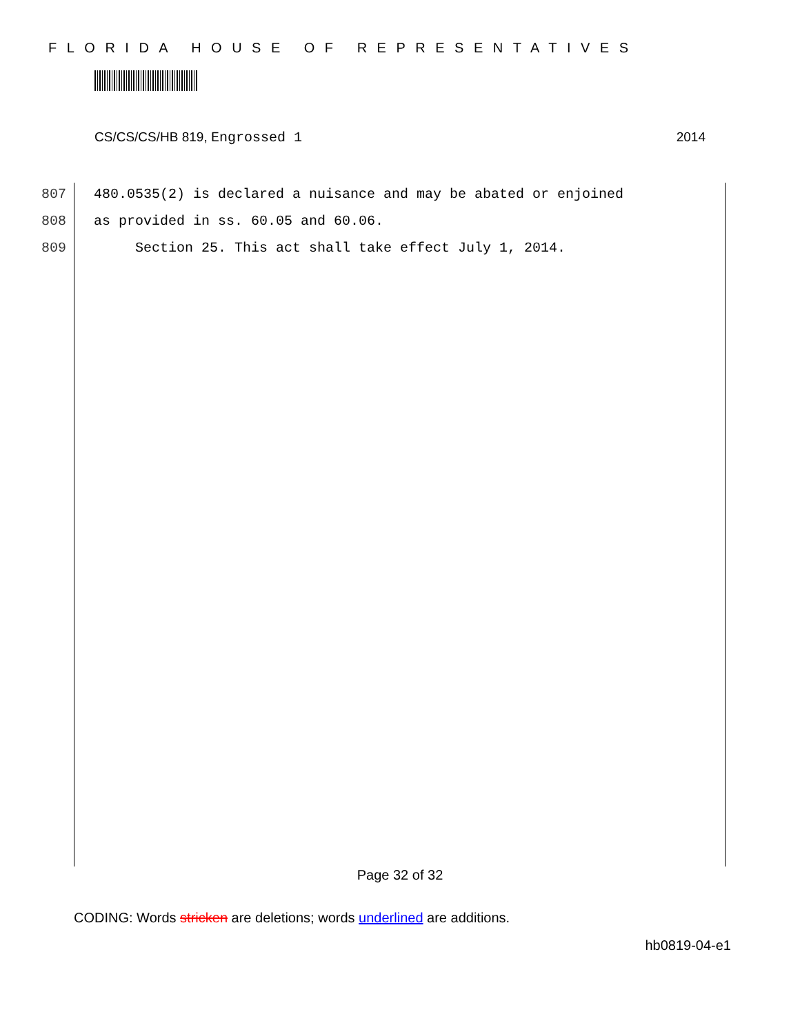FLORIDA HOUSE OF REPRESENTATIVES
CS/CS/CS/HB 819, Engrossed 1 2014
807 480.0535(2) is declared a nuisance and may be abated or enjoined
808 as provided in ss. 60.05 and 60.06.
809 Section 25. This act shall take effect July 1, 2014.
Page 32 of 32
CODING: Words stricken are deletions; words underlined are additions.
hb0819-04-e1